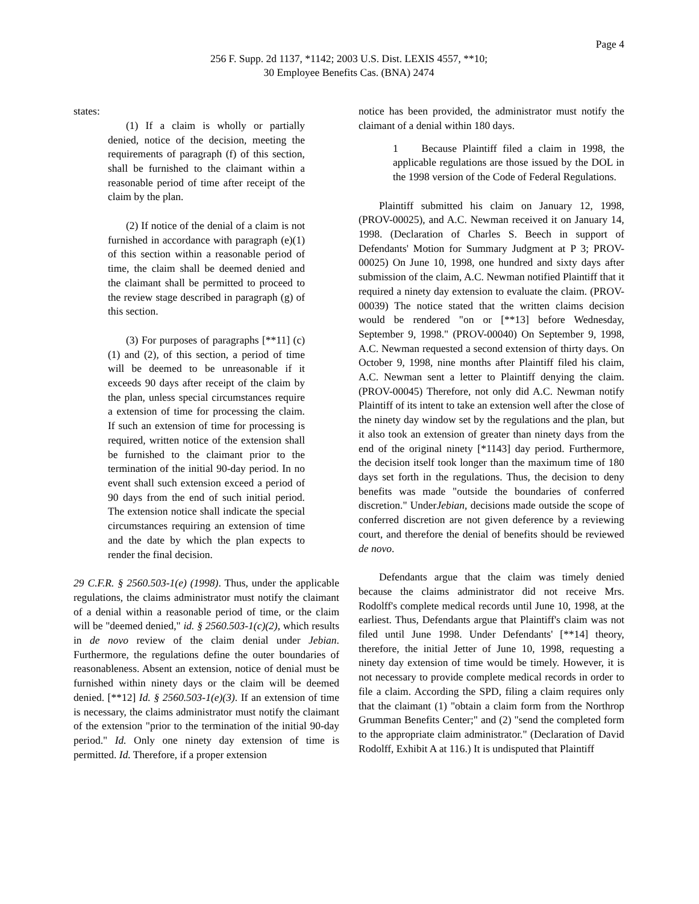Page 4
256 F. Supp. 2d 1137, *1142; 2003 U.S. Dist. LEXIS 4557, **10;
30 Employee Benefits Cas. (BNA) 2474
states:
(1) If a claim is wholly or partially denied, notice of the decision, meeting the requirements of paragraph (f) of this section, shall be furnished to the claimant within a reasonable period of time after receipt of the claim by the plan.
(2) If notice of the denial of a claim is not furnished in accordance with paragraph (e)(1) of this section within a reasonable period of time, the claim shall be deemed denied and the claimant shall be permitted to proceed to the review stage described in paragraph (g) of this section.
(3) For purposes of paragraphs [**11] (c)(1) and (2), of this section, a period of time will be deemed to be unreasonable if it exceeds 90 days after receipt of the claim by the plan, unless special circumstances require a extension of time for processing the claim. If such an extension of time for processing is required, written notice of the extension shall be furnished to the claimant prior to the termination of the initial 90-day period. In no event shall such extension exceed a period of 90 days from the end of such initial period. The extension notice shall indicate the special circumstances requiring an extension of time and the date by which the plan expects to render the final decision.
29 C.F.R. § 2560.503-1(e) (1998). Thus, under the applicable regulations, the claims administrator must notify the claimant of a denial within a reasonable period of time, or the claim will be "deemed denied," id. § 2560.503-1(c)(2), which results in de novo review of the claim denial under Jebian. Furthermore, the regulations define the outer boundaries of reasonableness. Absent an extension, notice of denial must be furnished within ninety days or the claim will be deemed denied. [**12] Id. § 2560.503-1(e)(3). If an extension of time is necessary, the claims administrator must notify the claimant of the extension "prior to the termination of the initial 90-day period." Id. Only one ninety day extension of time is permitted. Id. Therefore, if a proper extension
notice has been provided, the administrator must notify the claimant of a denial within 180 days.
1 Because Plaintiff filed a claim in 1998, the applicable regulations are those issued by the DOL in the 1998 version of the Code of Federal Regulations.
Plaintiff submitted his claim on January 12, 1998, (PROV-00025), and A.C. Newman received it on January 14, 1998. (Declaration of Charles S. Beech in support of Defendants' Motion for Summary Judgment at P 3; PROV-00025) On June 10, 1998, one hundred and sixty days after submission of the claim, A.C. Newman notified Plaintiff that it required a ninety day extension to evaluate the claim. (PROV-00039) The notice stated that the written claims decision would be rendered "on or [**13] before Wednesday, September 9, 1998." (PROV-00040) On September 9, 1998, A.C. Newman requested a second extension of thirty days. On October 9, 1998, nine months after Plaintiff filed his claim, A.C. Newman sent a letter to Plaintiff denying the claim. (PROV-00045) Therefore, not only did A.C. Newman notify Plaintiff of its intent to take an extension well after the close of the ninety day window set by the regulations and the plan, but it also took an extension of greater than ninety days from the end of the original ninety [*1143] day period. Furthermore, the decision itself took longer than the maximum time of 180 days set forth in the regulations. Thus, the decision to deny benefits was made "outside the boundaries of conferred discretion." UnderJebian, decisions made outside the scope of conferred discretion are not given deference by a reviewing court, and therefore the denial of benefits should be reviewed de novo.
Defendants argue that the claim was timely denied because the claims administrator did not receive Mrs. Rodolff's complete medical records until June 10, 1998, at the earliest. Thus, Defendants argue that Plaintiff's claim was not filed until June 1998. Under Defendants' [**14] theory, therefore, the initial Jetter of June 10, 1998, requesting a ninety day extension of time would be timely. However, it is not necessary to provide complete medical records in order to file a claim. According the SPD, filing a claim requires only that the claimant (1) "obtain a claim form from the Northrop Grumman Benefits Center;" and (2) "send the completed form to the appropriate claim administrator." (Declaration of David Rodolff, Exhibit A at 116.) It is undisputed that Plaintiff